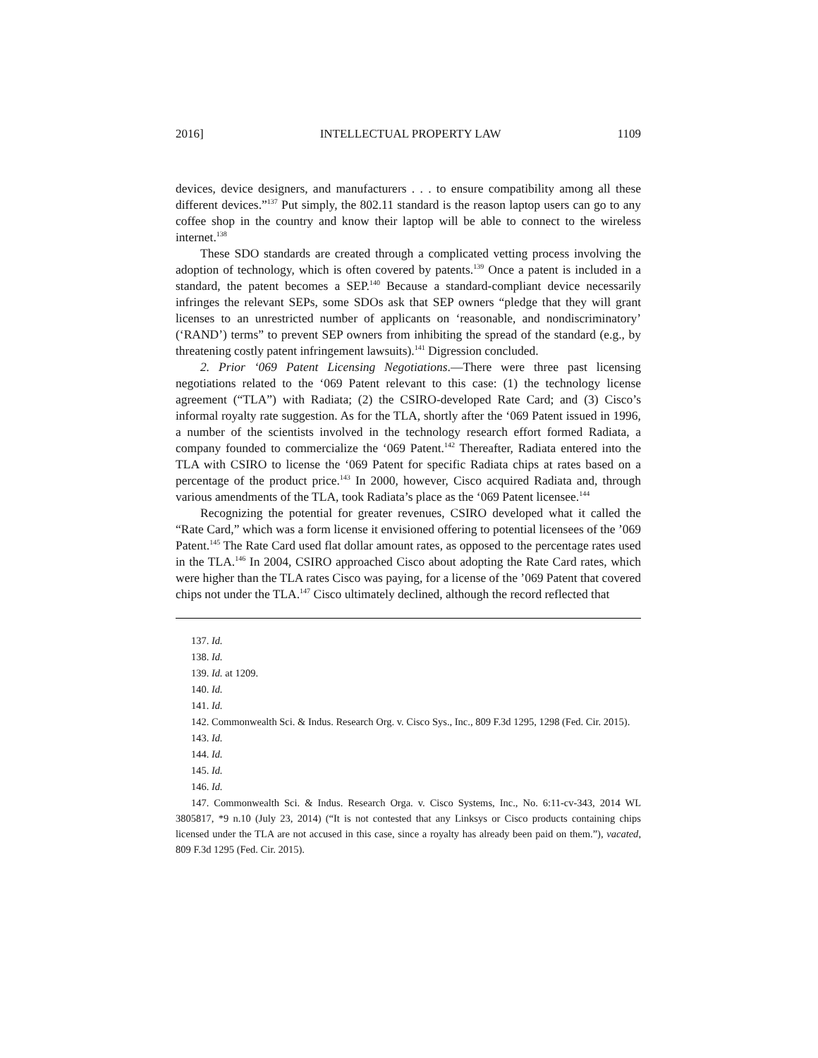2016] INTELLECTUAL PROPERTY LAW 1109
devices, device designers, and manufacturers . . . to ensure compatibility among all these different devices.”<sup>137</sup> Put simply, the 802.11 standard is the reason laptop users can go to any coffee shop in the country and know their laptop will be able to connect to the wireless internet.<sup>138</sup>
These SDO standards are created through a complicated vetting process involving the adoption of technology, which is often covered by patents.<sup>139</sup> Once a patent is included in a standard, the patent becomes a SEP.<sup>140</sup> Because a standard-compliant device necessarily infringes the relevant SEPs, some SDOs ask that SEP owners “pledge that they will grant licenses to an unrestricted number of applicants on ‘reasonable, and nondiscriminatory’ (‘RAND’) terms” to prevent SEP owners from inhibiting the spread of the standard (e.g., by threatening costly patent infringement lawsuits).<sup>141</sup> Digression concluded.
2. Prior ‘069 Patent Licensing Negotiations.—There were three past licensing negotiations related to the ‘069 Patent relevant to this case: (1) the technology license agreement (“TLA”) with Radiata; (2) the CSIRO-developed Rate Card; and (3) Cisco’s informal royalty rate suggestion. As for the TLA, shortly after the ‘069 Patent issued in 1996, a number of the scientists involved in the technology research effort formed Radiata, a company founded to commercialize the ‘069 Patent.<sup>142</sup> Thereafter, Radiata entered into the TLA with CSIRO to license the ‘069 Patent for specific Radiata chips at rates based on a percentage of the product price.<sup>143</sup> In 2000, however, Cisco acquired Radiata and, through various amendments of the TLA, took Radiata’s place as the ‘069 Patent licensee.<sup>144</sup>
Recognizing the potential for greater revenues, CSIRO developed what it called the “Rate Card,” which was a form license it envisioned offering to potential licensees of the ’069 Patent.<sup>145</sup> The Rate Card used flat dollar amount rates, as opposed to the percentage rates used in the TLA.<sup>146</sup> In 2004, CSIRO approached Cisco about adopting the Rate Card rates, which were higher than the TLA rates Cisco was paying, for a license of the ’069 Patent that covered chips not under the TLA.<sup>147</sup> Cisco ultimately declined, although the record reflected that
137. Id.
138. Id.
139. Id. at 1209.
140. Id.
141. Id.
142. Commonwealth Sci. & Indus. Research Org. v. Cisco Sys., Inc., 809 F.3d 1295, 1298 (Fed. Cir. 2015).
143. Id.
144. Id.
145. Id.
146. Id.
147. Commonwealth Sci. & Indus. Research Orga. v. Cisco Systems, Inc., No. 6:11-cv-343, 2014 WL 3805817, *9 n.10 (July 23, 2014) (“It is not contested that any Linksys or Cisco products containing chips licensed under the TLA are not accused in this case, since a royalty has already been paid on them.”), vacated, 809 F.3d 1295 (Fed. Cir. 2015).